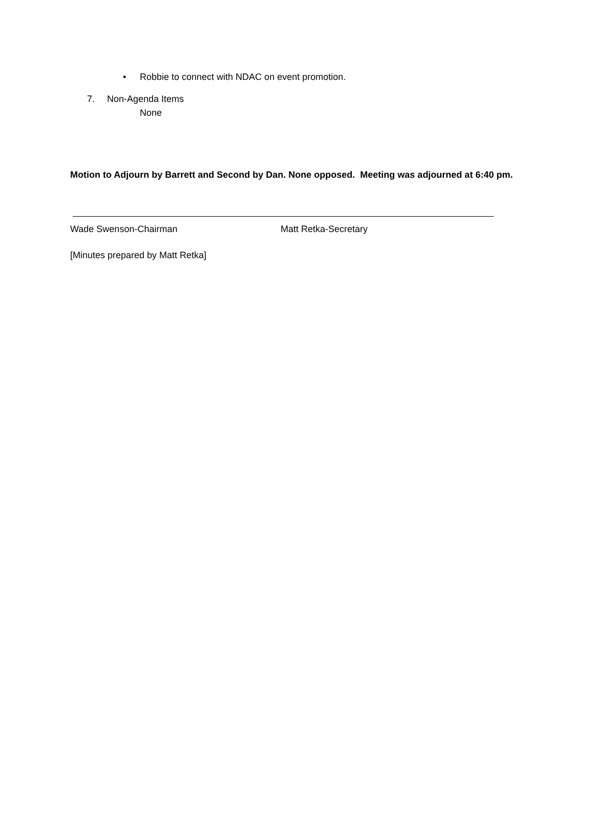• Robbie to connect with NDAC on event promotion.
7. Non-Agenda Items
None
Motion to Adjourn by Barrett and Second by Dan. None opposed. Meeting was adjourned at 6:40 pm.
Wade Swenson-Chairman Matt Retka-Secretary
[Minutes prepared by Matt Retka]